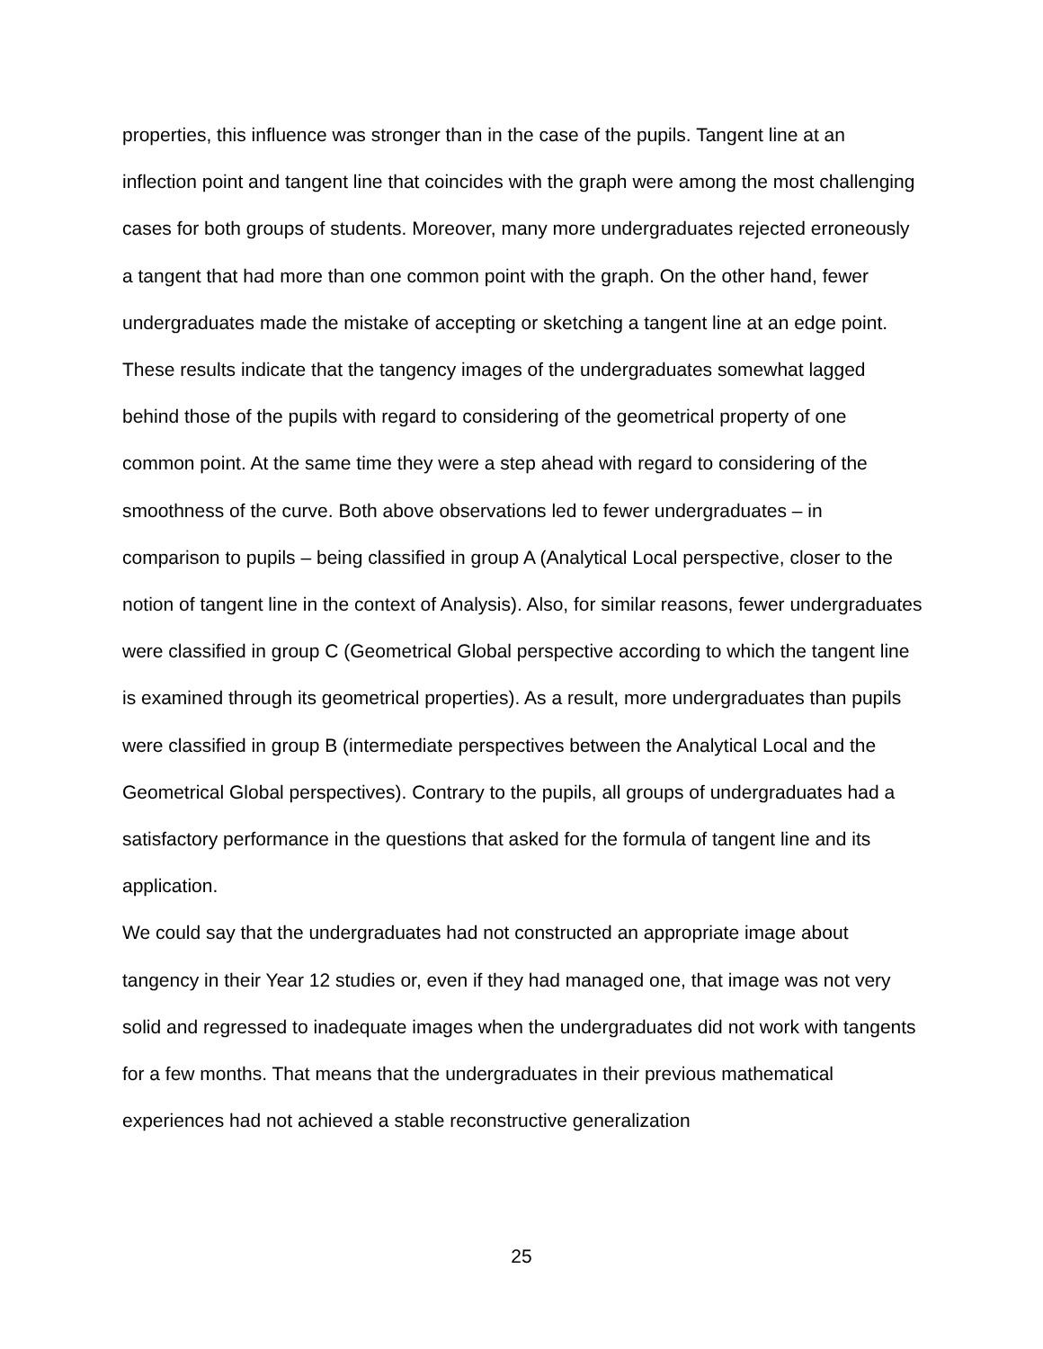properties, this influence was stronger than in the case of the pupils. Tangent line at an inflection point and tangent line that coincides with the graph were among the most challenging cases for both groups of students. Moreover, many more undergraduates rejected erroneously a tangent that had more than one common point with the graph. On the other hand, fewer undergraduates made the mistake of accepting or sketching a tangent line at an edge point. These results indicate that the tangency images of the undergraduates somewhat lagged behind those of the pupils with regard to considering of the geometrical property of one common point. At the same time they were a step ahead with regard to considering of the smoothness of the curve. Both above observations led to fewer undergraduates – in comparison to pupils – being classified in group A (Analytical Local perspective, closer to the notion of tangent line in the context of Analysis). Also, for similar reasons, fewer undergraduates were classified in group C (Geometrical Global perspective according to which the tangent line is examined through its geometrical properties). As a result, more undergraduates than pupils were classified in group B (intermediate perspectives between the Analytical Local and the Geometrical Global perspectives). Contrary to the pupils, all groups of undergraduates had a satisfactory performance in the questions that asked for the formula of tangent line and its application.
We could say that the undergraduates had not constructed an appropriate image about tangency in their Year 12 studies or, even if they had managed one, that image was not very solid and regressed to inadequate images when the undergraduates did not work with tangents for a few months. That means that the undergraduates in their previous mathematical experiences had not achieved a stable reconstructive generalization
25